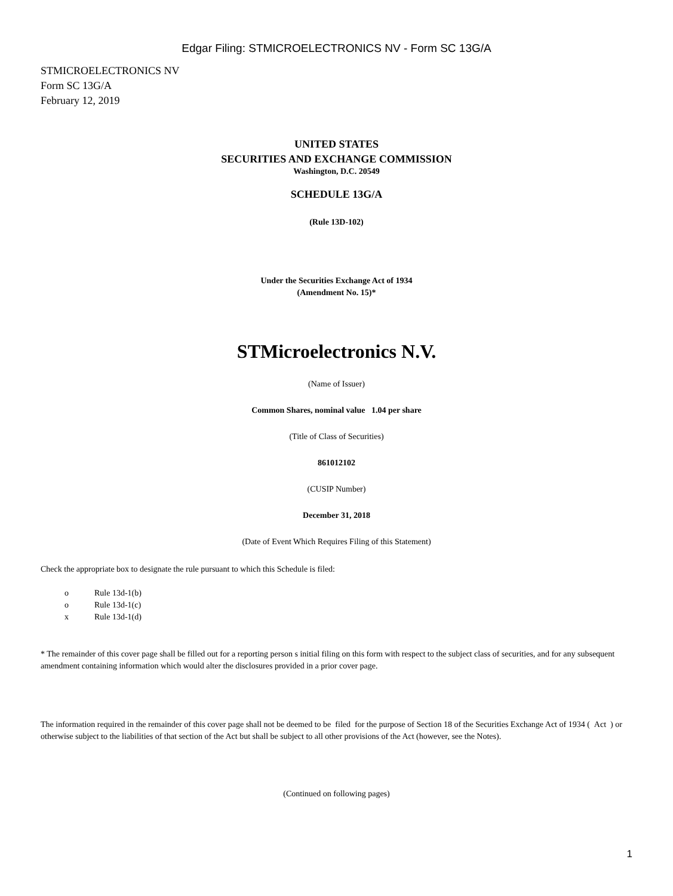Edgar Filing: STMICROELECTRONICS NV - Form SC 13G/A
STMICROELECTRONICS NV
Form SC 13G/A
February 12, 2019
UNITED STATES
SECURITIES AND EXCHANGE COMMISSION
Washington, D.C. 20549
SCHEDULE 13G/A
(Rule 13D-102)
Under the Securities Exchange Act of 1934
(Amendment No. 15)*
STMicroelectronics N.V.
(Name of Issuer)
Common Shares, nominal value 1.04 per share
(Title of Class of Securities)
861012102
(CUSIP Number)
December 31, 2018
(Date of Event Which Requires Filing of this Statement)
Check the appropriate box to designate the rule pursuant to which this Schedule is filed:
o Rule 13d-1(b)
o Rule 13d-1(c)
x Rule 13d-1(d)
* The remainder of this cover page shall be filled out for a reporting person s initial filing on this form with respect to the subject class of securities, and for any subsequent amendment containing information which would alter the disclosures provided in a prior cover page.
The information required in the remainder of this cover page shall not be deemed to be filed for the purpose of Section 18 of the Securities Exchange Act of 1934 ( Act ) or otherwise subject to the liabilities of that section of the Act but shall be subject to all other provisions of the Act (however, see the Notes).
(Continued on following pages)
1